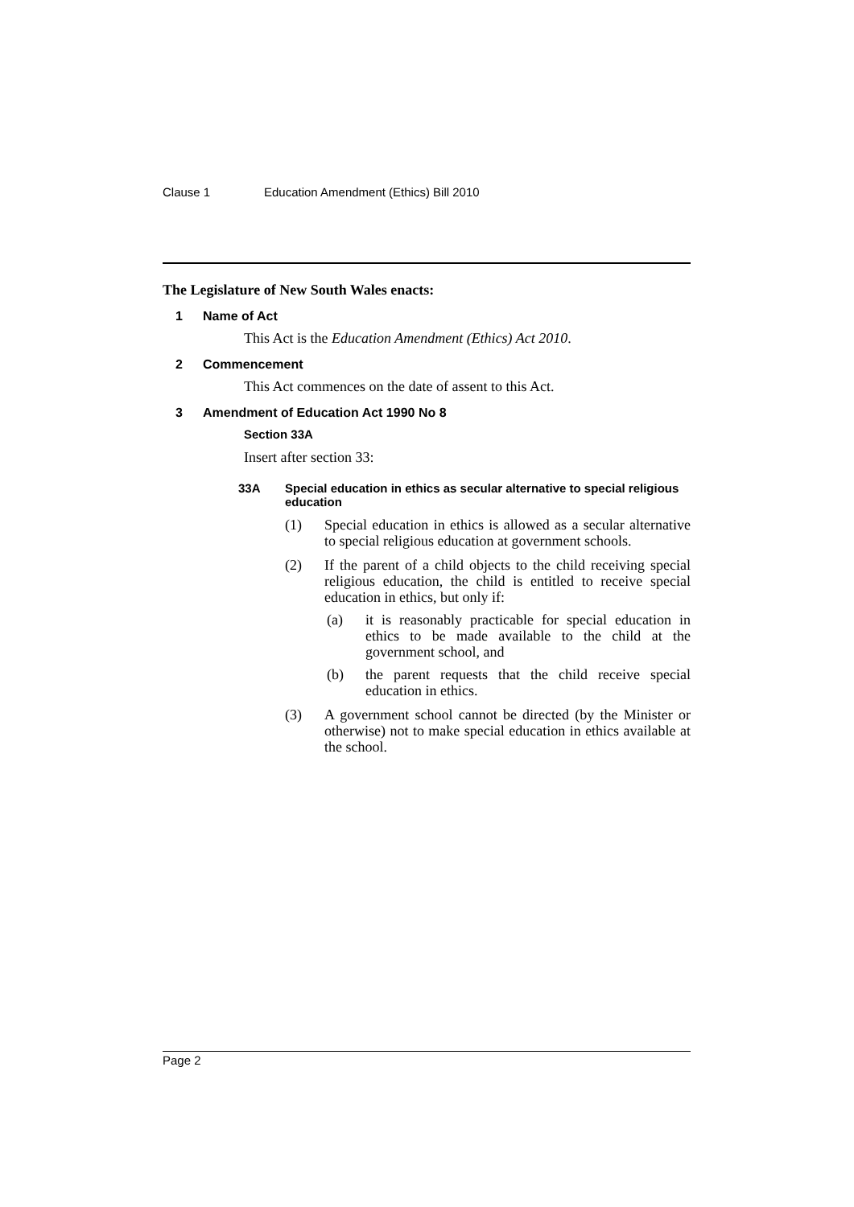Clause 1 Education Amendment (Ethics) Bill 2010
The Legislature of New South Wales enacts:
1 Name of Act
This Act is the Education Amendment (Ethics) Act 2010.
2 Commencement
This Act commences on the date of assent to this Act.
3 Amendment of Education Act 1990 No 8
Section 33A
Insert after section 33:
33A Special education in ethics as secular alternative to special religious education
(1) Special education in ethics is allowed as a secular alternative to special religious education at government schools.
(2) If the parent of a child objects to the child receiving special religious education, the child is entitled to receive special education in ethics, but only if:
(a) it is reasonably practicable for special education in ethics to be made available to the child at the government school, and
(b) the parent requests that the child receive special education in ethics.
(3) A government school cannot be directed (by the Minister or otherwise) not to make special education in ethics available at the school.
Page 2